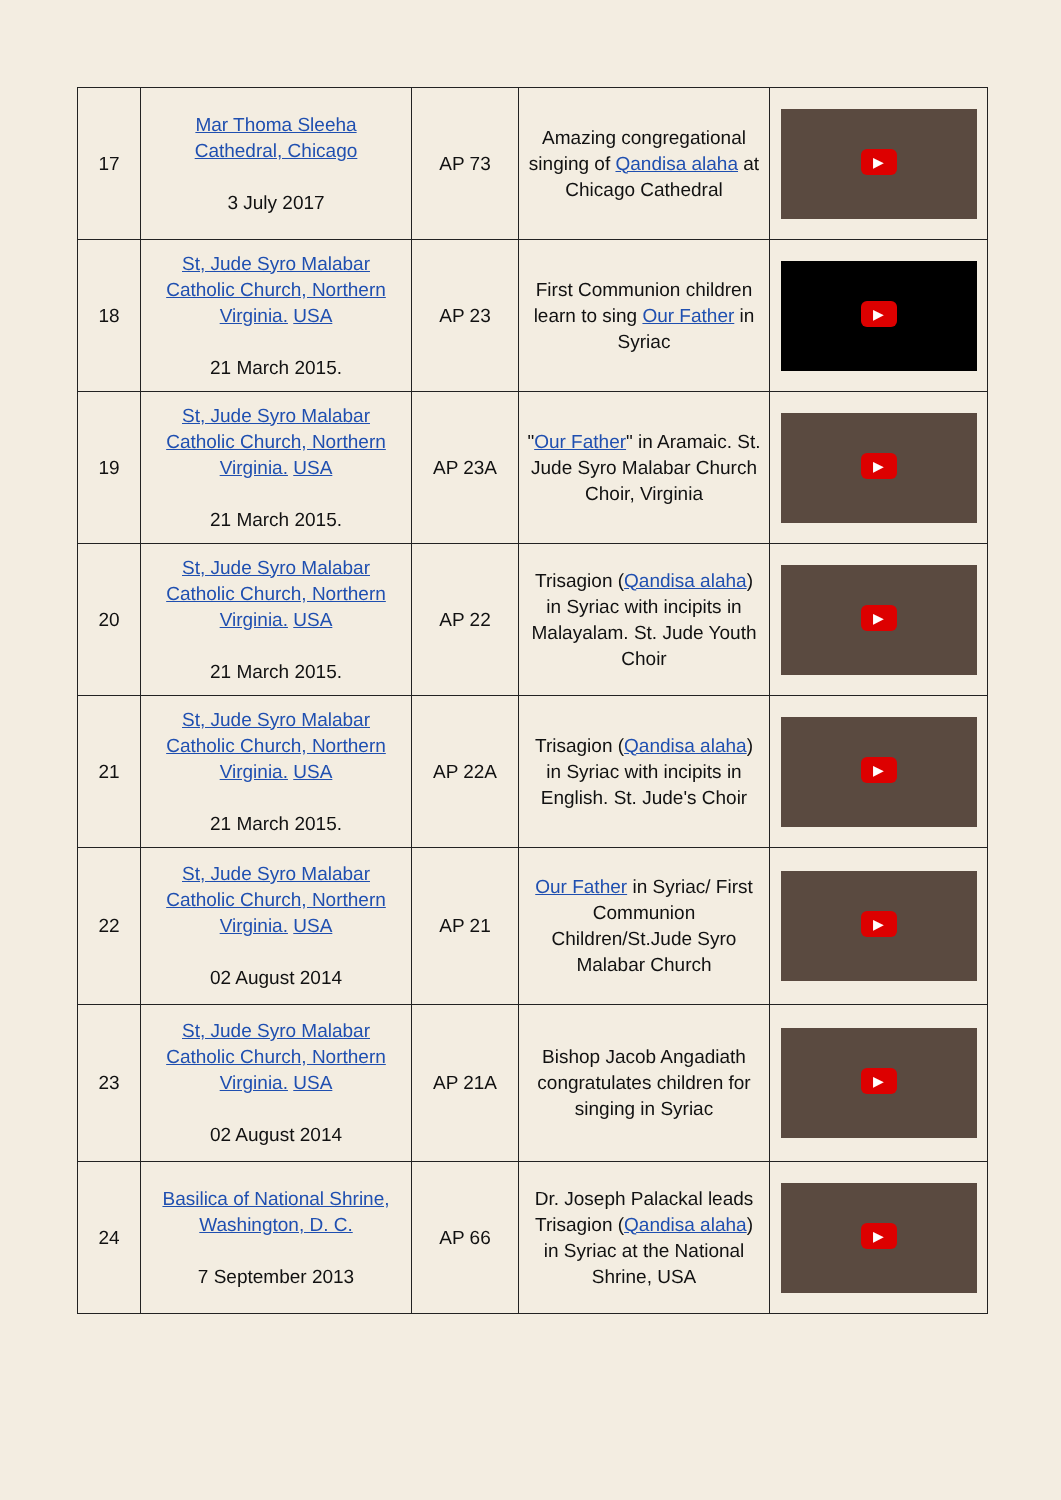| 17 | Mar Thoma Sleeha Cathedral, Chicago 3 July 2017 | AP 73 | Amazing congregational singing of Qandisa alaha at Chicago Cathedral | ▶ |
| 18 | St, Jude Syro Malabar Catholic Church, Northern Virginia. USA 21 March 2015. | AP 23 | First Communion children learn to sing Our Father in Syriac | ▶ |
| 19 | St, Jude Syro Malabar Catholic Church, Northern Virginia. USA 21 March 2015. | AP 23A | " Our Father " in Aramaic. St. Jude Syro Malabar Church Choir, Virginia | ▶ |
| 20 | St, Jude Syro Malabar Catholic Church, Northern Virginia. USA 21 March 2015. | AP 22 | Trisagion ( Qandisa alaha ) in Syriac with incipits in Malayalam. St. Jude Youth Choir | ▶ |
| 21 | St, Jude Syro Malabar Catholic Church, Northern Virginia. USA 21 March 2015. | AP 22A | Trisagion ( Qandisa alaha ) in Syriac with incipits in English. St. Jude's Choir | ▶ |
| 22 | St, Jude Syro Malabar Catholic Church, Northern Virginia. USA 02 August 2014 | AP 21 | Our Father in Syriac/ First Communion Children/St.Jude Syro Malabar Church | ▶ |
| 23 | St, Jude Syro Malabar Catholic Church, Northern Virginia. USA 02 August 2014 | AP 21A | Bishop Jacob Angadiath congratulates children for singing in Syriac | ▶ |
| 24 | Basilica of National Shrine, Washington, D. C. 7 September 2013 | AP 66 | Dr. Joseph Palackal leads Trisagion ( Qandisa alaha ) in Syriac at the National Shrine, USA | ▶ |